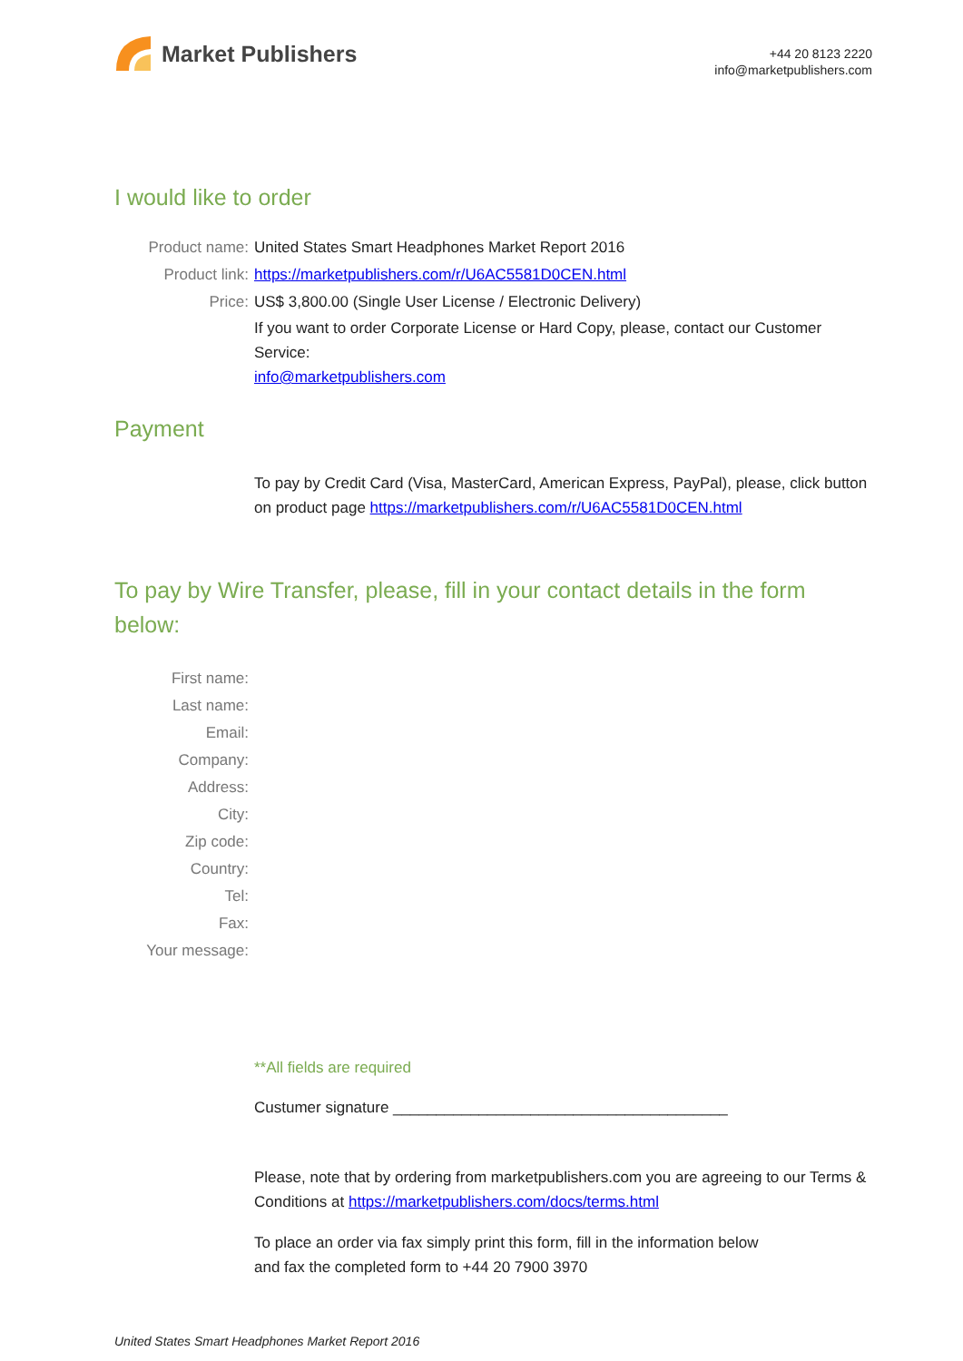Market Publishers
+44 20 8123 2220
info@marketpublishers.com
I would like to order
Product name: United States Smart Headphones Market Report 2016
Product link: https://marketpublishers.com/r/U6AC5581D0CEN.html
Price: US$ 3,800.00 (Single User License / Electronic Delivery)
If you want to order Corporate License or Hard Copy, please, contact our Customer Service:
info@marketpublishers.com
Payment
To pay by Credit Card (Visa, MasterCard, American Express, PayPal), please, click button on product page https://marketpublishers.com/r/U6AC5581D0CEN.html
To pay by Wire Transfer, please, fill in your contact details in the form below:
First name:
Last name:
Email:
Company:
Address:
City:
Zip code:
Country:
Tel:
Fax:
Your message:
**All fields are required
Custumer signature _______________________________________
Please, note that by ordering from marketpublishers.com you are agreeing to our Terms & Conditions at https://marketpublishers.com/docs/terms.html
To place an order via fax simply print this form, fill in the information below
and fax the completed form to +44 20 7900 3970
United States Smart Headphones Market Report 2016